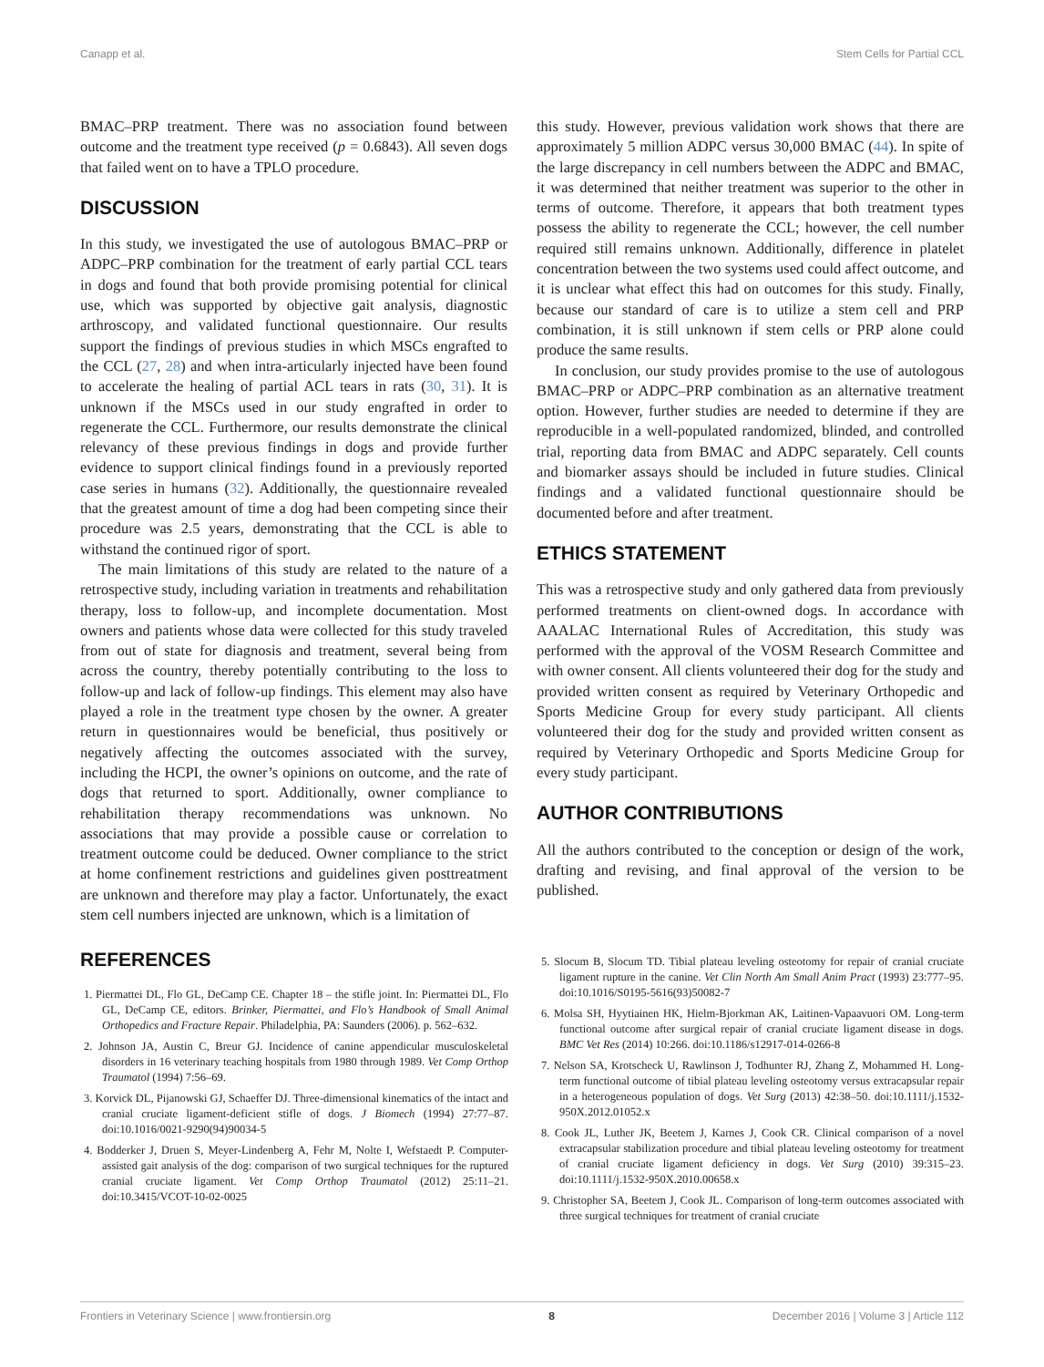Canapp et al. Stem Cells for Partial CCL
BMAC–PRP treatment. There was no association found between outcome and the treatment type received (p = 0.6843). All seven dogs that failed went on to have a TPLO procedure.
DISCUSSION
In this study, we investigated the use of autologous BMAC–PRP or ADPC–PRP combination for the treatment of early partial CCL tears in dogs and found that both provide promising potential for clinical use, which was supported by objective gait analysis, diagnostic arthroscopy, and validated functional questionnaire. Our results support the findings of previous studies in which MSCs engrafted to the CCL (27, 28) and when intra-articularly injected have been found to accelerate the healing of partial ACL tears in rats (30, 31). It is unknown if the MSCs used in our study engrafted in order to regenerate the CCL. Furthermore, our results demonstrate the clinical relevancy of these previous findings in dogs and provide further evidence to support clinical findings found in a previously reported case series in humans (32). Additionally, the questionnaire revealed that the greatest amount of time a dog had been competing since their procedure was 2.5 years, demonstrating that the CCL is able to withstand the continued rigor of sport.
The main limitations of this study are related to the nature of a retrospective study, including variation in treatments and rehabilitation therapy, loss to follow-up, and incomplete documentation. Most owners and patients whose data were collected for this study traveled from out of state for diagnosis and treatment, several being from across the country, thereby potentially contributing to the loss to follow-up and lack of follow-up findings. This element may also have played a role in the treatment type chosen by the owner. A greater return in questionnaires would be beneficial, thus positively or negatively affecting the outcomes associated with the survey, including the HCPI, the owner’s opinions on outcome, and the rate of dogs that returned to sport. Additionally, owner compliance to rehabilitation therapy recommendations was unknown. No associations that may provide a possible cause or correlation to treatment outcome could be deduced. Owner compliance to the strict at home confinement restrictions and guidelines given posttreatment are unknown and therefore may play a factor. Unfortunately, the exact stem cell numbers injected are unknown, which is a limitation of
this study. However, previous validation work shows that there are approximately 5 million ADPC versus 30,000 BMAC (44). In spite of the large discrepancy in cell numbers between the ADPC and BMAC, it was determined that neither treatment was superior to the other in terms of outcome. Therefore, it appears that both treatment types possess the ability to regenerate the CCL; however, the cell number required still remains unknown. Additionally, difference in platelet concentration between the two systems used could affect outcome, and it is unclear what effect this had on outcomes for this study. Finally, because our standard of care is to utilize a stem cell and PRP combination, it is still unknown if stem cells or PRP alone could produce the same results.
In conclusion, our study provides promise to the use of autologous BMAC–PRP or ADPC–PRP combination as an alternative treatment option. However, further studies are needed to determine if they are reproducible in a well-populated randomized, blinded, and controlled trial, reporting data from BMAC and ADPC separately. Cell counts and biomarker assays should be included in future studies. Clinical findings and a validated functional questionnaire should be documented before and after treatment.
ETHICS STATEMENT
This was a retrospective study and only gathered data from previously performed treatments on client-owned dogs. In accordance with AAALAC International Rules of Accreditation, this study was performed with the approval of the VOSM Research Committee and with owner consent. All clients volunteered their dog for the study and provided written consent as required by Veterinary Orthopedic and Sports Medicine Group for every study participant. All clients volunteered their dog for the study and provided written consent as required by Veterinary Orthopedic and Sports Medicine Group for every study participant.
AUTHOR CONTRIBUTIONS
All the authors contributed to the conception or design of the work, drafting and revising, and final approval of the version to be published.
REFERENCES
1. Piermattei DL, Flo GL, DeCamp CE. Chapter 18 – the stifle joint. In: Piermattei DL, Flo GL, DeCamp CE, editors. Brinker, Piermattei, and Flo’s Handbook of Small Animal Orthopedics and Fracture Repair. Philadelphia, PA: Saunders (2006). p. 562–632.
2. Johnson JA, Austin C, Breur GJ. Incidence of canine appendicular musculoskeletal disorders in 16 veterinary teaching hospitals from 1980 through 1989. Vet Comp Orthop Traumatol (1994) 7:56–69.
3. Korvick DL, Pijanowski GJ, Schaeffer DJ. Three-dimensional kinematics of the intact and cranial cruciate ligament-deficient stifle of dogs. J Biomech (1994) 27:77–87. doi:10.1016/0021-9290(94)90034-5
4. Bodderker J, Druen S, Meyer-Lindenberg A, Fehr M, Nolte I, Wefstaedt P. Computer-assisted gait analysis of the dog: comparison of two surgical techniques for the ruptured cranial cruciate ligament. Vet Comp Orthop Traumatol (2012) 25:11–21. doi:10.3415/VCOT-10-02-0025
5. Slocum B, Slocum TD. Tibial plateau leveling osteotomy for repair of cranial cruciate ligament rupture in the canine. Vet Clin North Am Small Anim Pract (1993) 23:777–95. doi:10.1016/S0195-5616(93)50082-7
6. Molsa SH, Hyytiainen HK, Hielm-Bjorkman AK, Laitinen-Vapaavuori OM. Long-term functional outcome after surgical repair of cranial cruciate ligament disease in dogs. BMC Vet Res (2014) 10:266. doi:10.1186/s12917-014-0266-8
7. Nelson SA, Krotscheck U, Rawlinson J, Todhunter RJ, Zhang Z, Mohammed H. Long-term functional outcome of tibial plateau leveling osteotomy versus extracapsular repair in a heterogeneous population of dogs. Vet Surg (2013) 42:38–50. doi:10.1111/j.1532-950X.2012.01052.x
8. Cook JL, Luther JK, Beetem J, Karnes J, Cook CR. Clinical comparison of a novel extracapsular stabilization procedure and tibial plateau leveling osteotomy for treatment of cranial cruciate ligament deficiency in dogs. Vet Surg (2010) 39:315–23. doi:10.1111/j.1532-950X.2010.00658.x
9. Christopher SA, Beetem J, Cook JL. Comparison of long-term outcomes associated with three surgical techniques for treatment of cranial cruciate
Frontiers in Veterinary Science | www.frontiersin.org 8 December 2016 | Volume 3 | Article 112